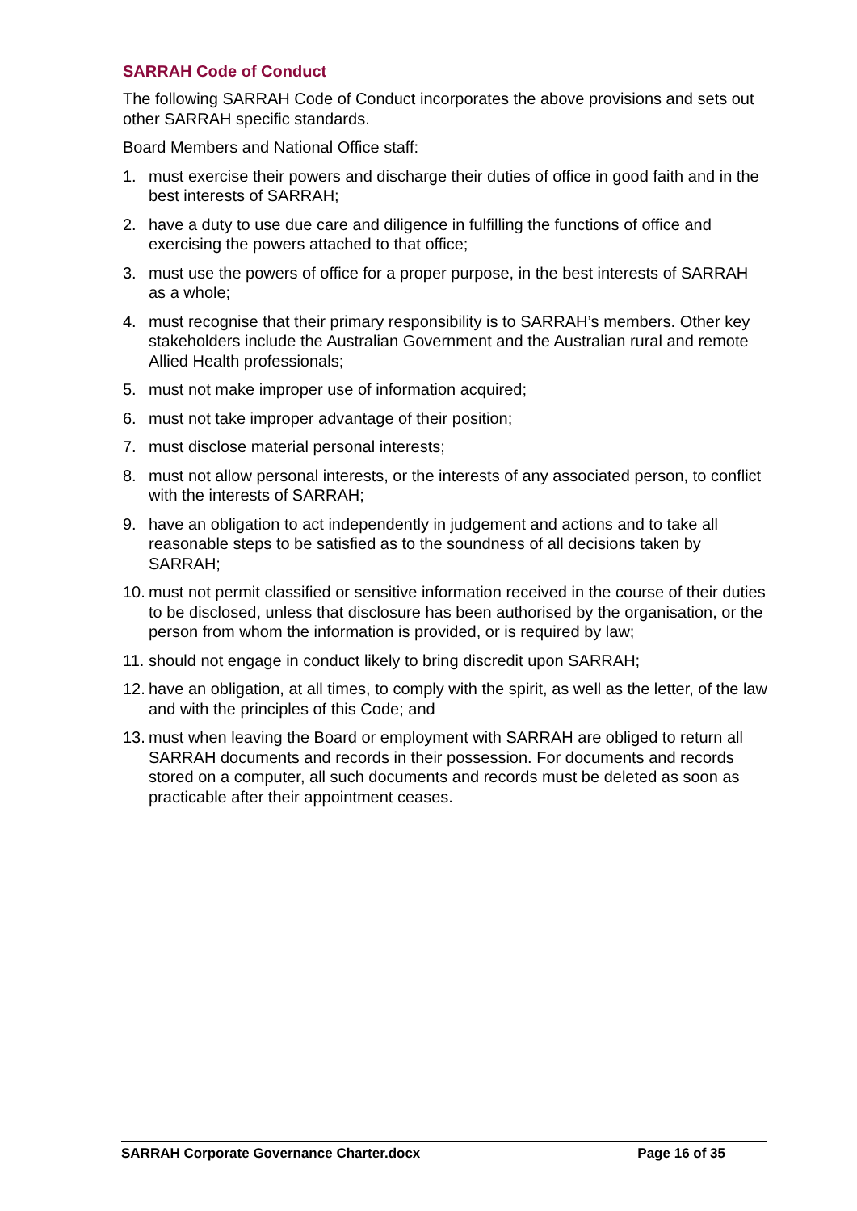SARRAH Code of Conduct
The following SARRAH Code of Conduct incorporates the above provisions and sets out other SARRAH specific standards.
Board Members and National Office staff:
1. must exercise their powers and discharge their duties of office in good faith and in the best interests of SARRAH;
2. have a duty to use due care and diligence in fulfilling the functions of office and exercising the powers attached to that office;
3. must use the powers of office for a proper purpose, in the best interests of SARRAH as a whole;
4. must recognise that their primary responsibility is to SARRAH’s members. Other key stakeholders include the Australian Government and the Australian rural and remote Allied Health professionals;
5. must not make improper use of information acquired;
6. must not take improper advantage of their position;
7. must disclose material personal interests;
8. must not allow personal interests, or the interests of any associated person, to conflict with the interests of SARRAH;
9. have an obligation to act independently in judgement and actions and to take all reasonable steps to be satisfied as to the soundness of all decisions taken by SARRAH;
10. must not permit classified or sensitive information received in the course of their duties to be disclosed, unless that disclosure has been authorised by the organisation, or the person from whom the information is provided, or is required by law;
11. should not engage in conduct likely to bring discredit upon SARRAH;
12. have an obligation, at all times, to comply with the spirit, as well as the letter, of the law and with the principles of this Code; and
13. must when leaving the Board or employment with SARRAH are obliged to return all SARRAH documents and records in their possession. For documents and records stored on a computer, all such documents and records must be deleted as soon as practicable after their appointment ceases.
SARRAH Corporate Governance Charter.docx Page 16 of 35